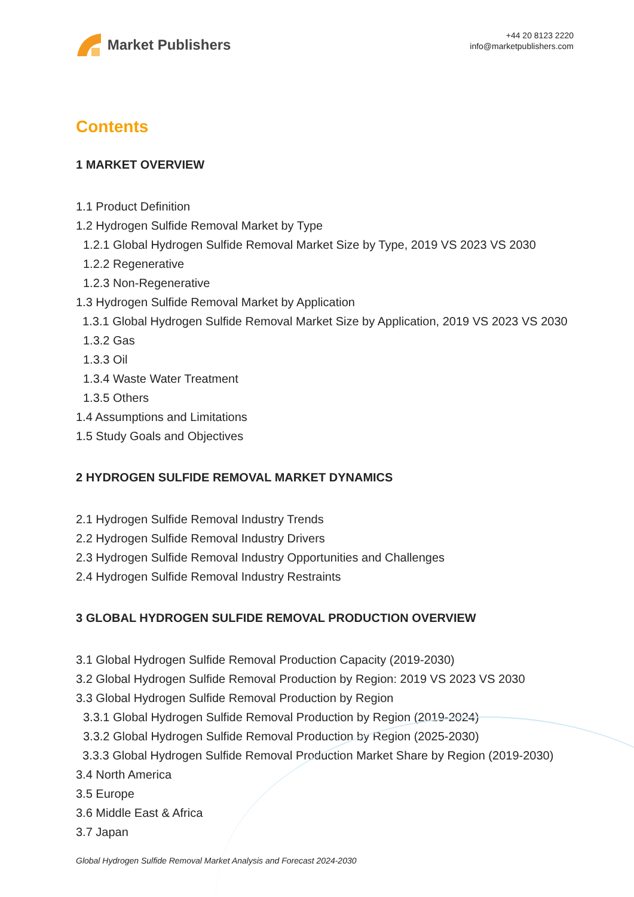Market Publishers
+44 20 8123 2220
info@marketpublishers.com
Contents
1 MARKET OVERVIEW
1.1 Product Definition
1.2 Hydrogen Sulfide Removal Market by Type
1.2.1 Global Hydrogen Sulfide Removal Market Size by Type, 2019 VS 2023 VS 2030
1.2.2 Regenerative
1.2.3 Non-Regenerative
1.3 Hydrogen Sulfide Removal Market by Application
1.3.1 Global Hydrogen Sulfide Removal Market Size by Application, 2019 VS 2023 VS 2030
1.3.2 Gas
1.3.3 Oil
1.3.4 Waste Water Treatment
1.3.5 Others
1.4 Assumptions and Limitations
1.5 Study Goals and Objectives
2 HYDROGEN SULFIDE REMOVAL MARKET DYNAMICS
2.1 Hydrogen Sulfide Removal Industry Trends
2.2 Hydrogen Sulfide Removal Industry Drivers
2.3 Hydrogen Sulfide Removal Industry Opportunities and Challenges
2.4 Hydrogen Sulfide Removal Industry Restraints
3 GLOBAL HYDROGEN SULFIDE REMOVAL PRODUCTION OVERVIEW
3.1 Global Hydrogen Sulfide Removal Production Capacity (2019-2030)
3.2 Global Hydrogen Sulfide Removal Production by Region: 2019 VS 2023 VS 2030
3.3 Global Hydrogen Sulfide Removal Production by Region
3.3.1 Global Hydrogen Sulfide Removal Production by Region (2019-2024)
3.3.2 Global Hydrogen Sulfide Removal Production by Region (2025-2030)
3.3.3 Global Hydrogen Sulfide Removal Production Market Share by Region (2019-2030)
3.4 North America
3.5 Europe
3.6 Middle East & Africa
3.7 Japan
Global Hydrogen Sulfide Removal Market Analysis and Forecast 2024-2030